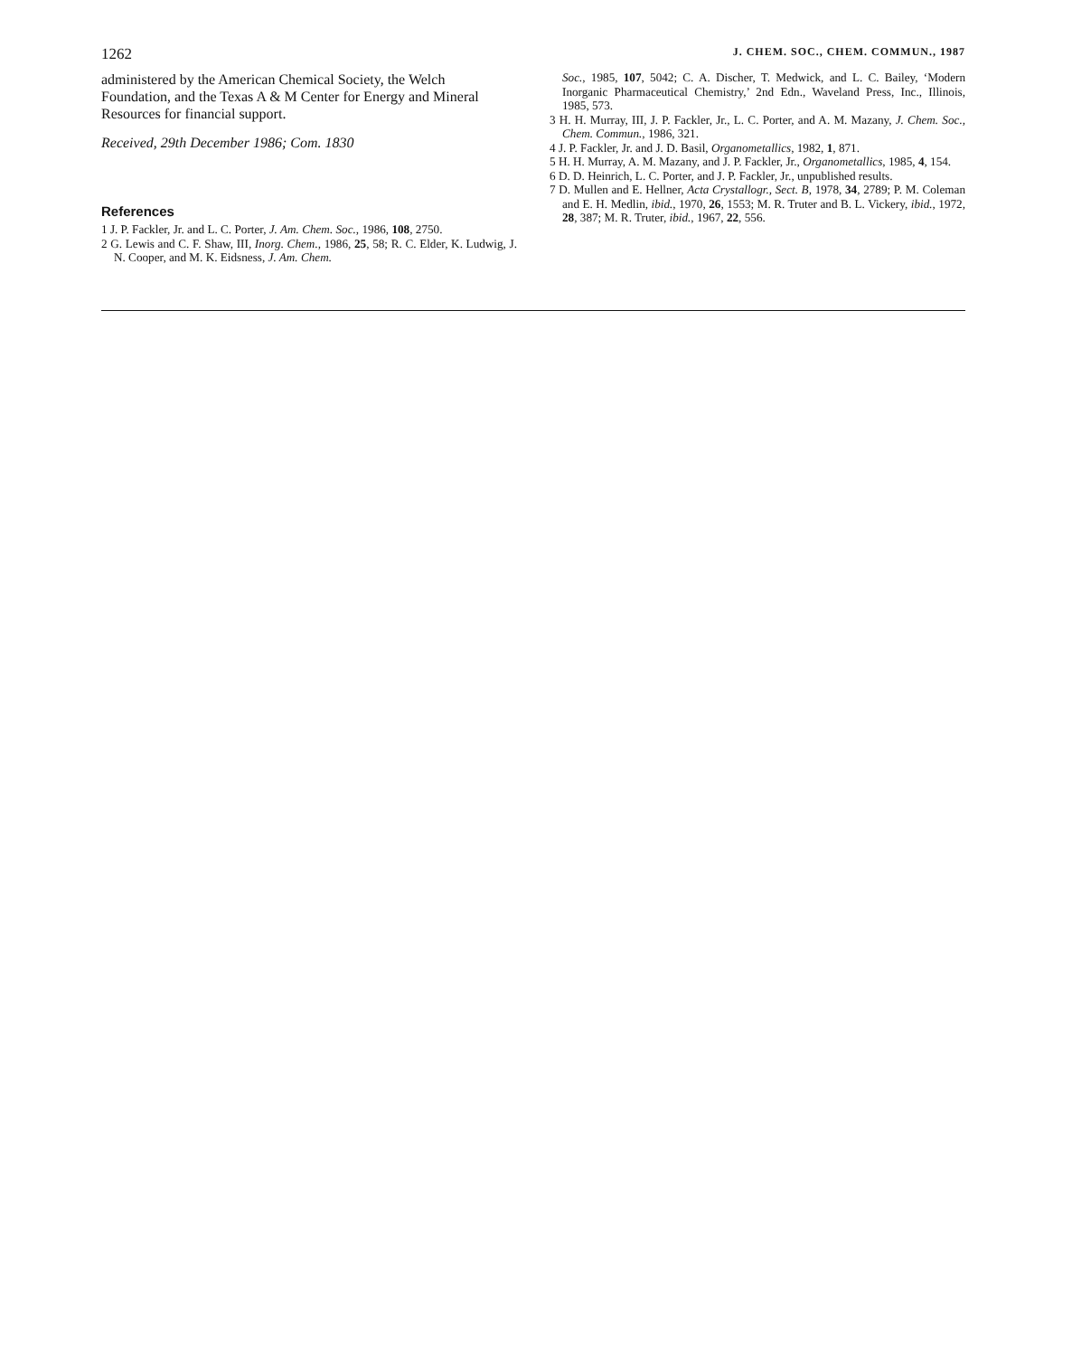1262 J. CHEM. SOC., CHEM. COMMUN., 1987
administered by the American Chemical Society, the Welch Foundation, and the Texas A & M Center for Energy and Mineral Resources for financial support.
Received, 29th December 1986; Com. 1830
References
1 J. P. Fackler, Jr. and L. C. Porter, J. Am. Chem. Soc., 1986, 108, 2750.
2 G. Lewis and C. F. Shaw, III, Inorg. Chem., 1986, 25, 58; R. C. Elder, K. Ludwig, J. N. Cooper, and M. K. Eidsness, J. Am. Chem.
Soc., 1985, 107, 5042; C. A. Discher, T. Medwick, and L. C. Bailey, ‘Modern Inorganic Pharmaceutical Chemistry,’ 2nd Edn., Waveland Press, Inc., Illinois, 1985, 573.
3 H. H. Murray, III, J. P. Fackler, Jr., L. C. Porter, and A. M. Mazany, J. Chem. Soc., Chem. Commun., 1986, 321.
4 J. P. Fackler, Jr. and J. D. Basil, Organometallics, 1982, 1, 871.
5 H. H. Murray, A. M. Mazany, and J. P. Fackler, Jr., Organometallics, 1985, 4, 154.
6 D. D. Heinrich, L. C. Porter, and J. P. Fackler, Jr., unpublished results.
7 D. Mullen and E. Hellner, Acta Crystallogr., Sect. B, 1978, 34, 2789; P. M. Coleman and E. H. Medlin, ibid., 1970, 26, 1553; M. R. Truter and B. L. Vickery, ibid., 1972, 28, 387; M. R. Truter, ibid., 1967, 22, 556.